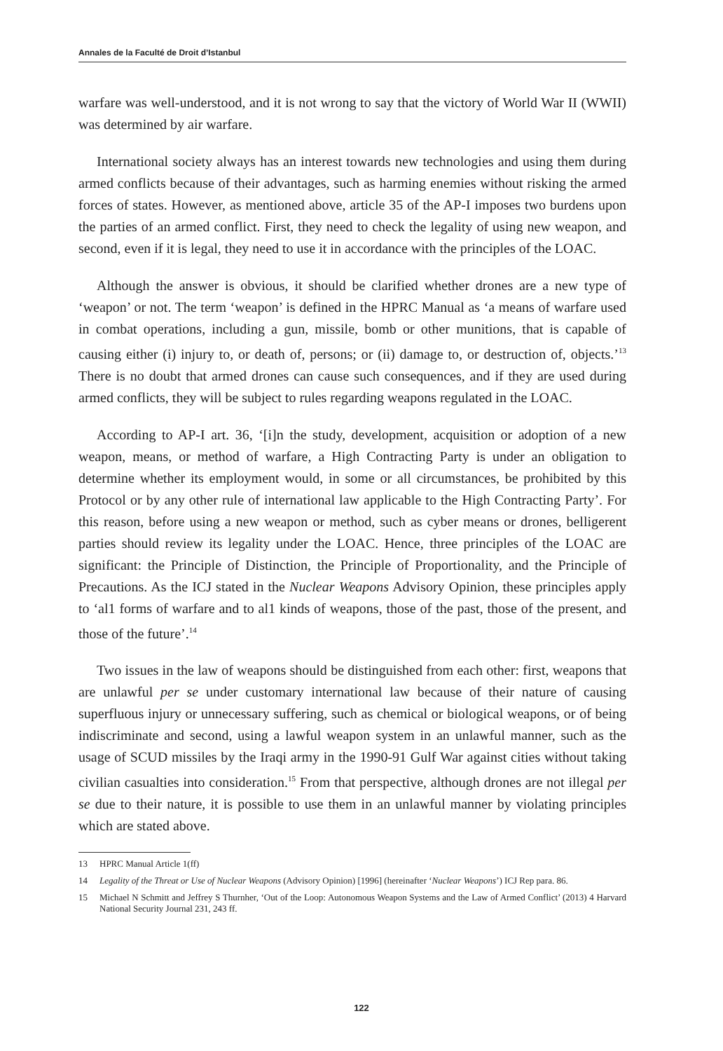Annales de la Faculté de Droit d’Istanbul
warfare was well-understood, and it is not wrong to say that the victory of World War II (WWII) was determined by air warfare.
International society always has an interest towards new technologies and using them during armed conflicts because of their advantages, such as harming enemies without risking the armed forces of states. However, as mentioned above, article 35 of the AP-I imposes two burdens upon the parties of an armed conflict. First, they need to check the legality of using new weapon, and second, even if it is legal, they need to use it in accordance with the principles of the LOAC.
Although the answer is obvious, it should be clarified whether drones are a new type of ‘weapon’ or not. The term ‘weapon’ is defined in the HPRC Manual as ‘a means of warfare used in combat operations, including a gun, missile, bomb or other munitions, that is capable of causing either (i) injury to, or death of, persons; or (ii) damage to, or destruction of, objects.’<sup>13</sup> There is no doubt that armed drones can cause such consequences, and if they are used during armed conflicts, they will be subject to rules regarding weapons regulated in the LOAC.
According to AP-I art. 36, ‘[i]n the study, development, acquisition or adoption of a new weapon, means, or method of warfare, a High Contracting Party is under an obligation to determine whether its employment would, in some or all circumstances, be prohibited by this Protocol or by any other rule of international law applicable to the High Contracting Party’. For this reason, before using a new weapon or method, such as cyber means or drones, belligerent parties should review its legality under the LOAC. Hence, three principles of the LOAC are significant: the Principle of Distinction, the Principle of Proportionality, and the Principle of Precautions. As the ICJ stated in the Nuclear Weapons Advisory Opinion, these principles apply to ‘al1 forms of warfare and to al1 kinds of weapons, those of the past, those of the present, and those of the future’.<sup>14</sup>
Two issues in the law of weapons should be distinguished from each other: first, weapons that are unlawful per se under customary international law because of their nature of causing superfluous injury or unnecessary suffering, such as chemical or biological weapons, or of being indiscriminate and second, using a lawful weapon system in an unlawful manner, such as the usage of SCUD missiles by the Iraqi army in the 1990-91 Gulf War against cities without taking civilian casualties into consideration.<sup>15</sup> From that perspective, although drones are not illegal per se due to their nature, it is possible to use them in an unlawful manner by violating principles which are stated above.
13 HPRC Manual Article 1(ff)
14 Legality of the Threat or Use of Nuclear Weapons (Advisory Opinion) [1996] (hereinafter ‘Nuclear Weapons’) ICJ Rep para. 86.
15 Michael N Schmitt and Jeffrey S Thurnher, ‘Out of the Loop: Autonomous Weapon Systems and the Law of Armed Conflict’ (2013) 4 Harvard National Security Journal 231, 243 ff.
122